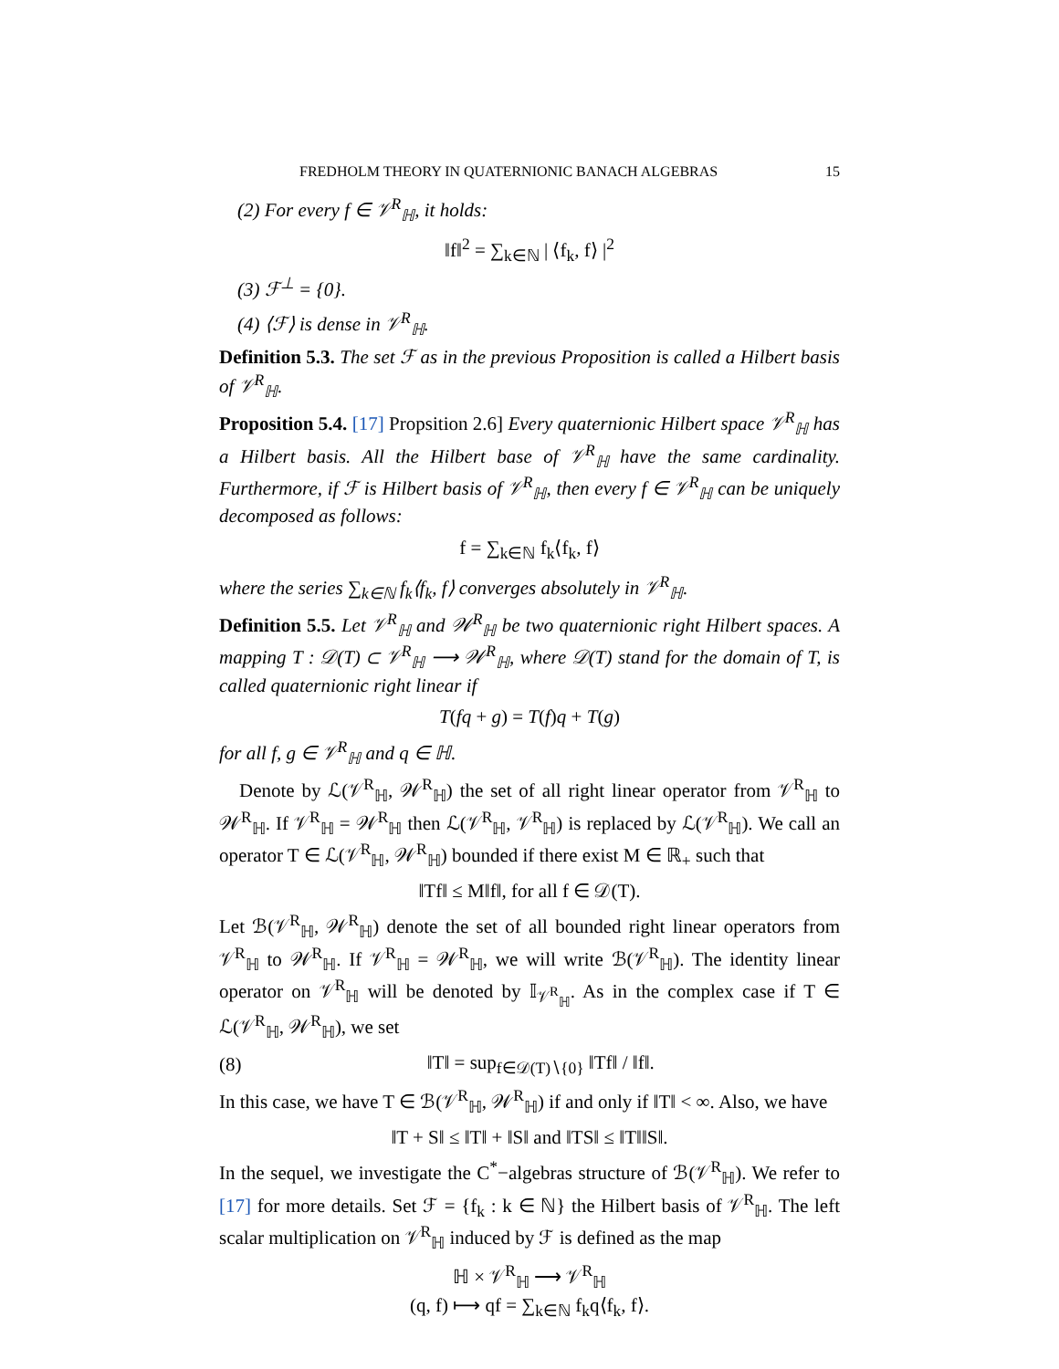FREDHOLM THEORY IN QUATERNIONIC BANACH ALGEBRAS 15
(2) For every f ∈ 𝒱<sup>R</sup><sub>ℍ</sub>, it holds:
‖f‖<sup>2</sup> = ∑<sub>k∈ℕ</sub> | ⟨f<sub>k</sub>, f⟩ |<sup>2</sup>
(3) ℱ<sup>⊥</sup> = {0}.
(4) ⟨ℱ⟩ is dense in 𝒱<sup>R</sup><sub>ℍ</sub>.
Definition 5.3. The set ℱ as in the previous Proposition is called a Hilbert basis of 𝒱<sup>R</sup><sub>ℍ</sub>.
Proposition 5.4. [17] Propsition 2.6] Every quaternionic Hilbert space 𝒱<sup>R</sup><sub>ℍ</sub> has a Hilbert basis. All the Hilbert base of 𝒱<sup>R</sup><sub>ℍ</sub> have the same cardinality. Furthermore, if ℱ is Hilbert basis of 𝒱<sup>R</sup><sub>ℍ</sub>, then every f ∈ 𝒱<sup>R</sup><sub>ℍ</sub> can be uniquely decomposed as follows:
f = ∑<sub>k∈ℕ</sub> f<sub>k</sub>⟨f<sub>k</sub>, f⟩
where the series ∑<sub>k∈ℕ</sub> f<sub>k</sub>⟨f<sub>k</sub>, f⟩ converges absolutely in 𝒱<sup>R</sup><sub>ℍ</sub>.
Definition 5.5. Let 𝒱<sup>R</sup><sub>ℍ</sub> and 𝒲<sup>R</sup><sub>ℍ</sub> be two quaternionic right Hilbert spaces. A mapping T : 𝒟(T) ⊂ 𝒱<sup>R</sup><sub>ℍ</sub> ⟶ 𝒲<sup>R</sup><sub>ℍ</sub>, where 𝒟(T) stand for the domain of T, is called quaternionic right linear if
T(fq + g) = T(f)q + T(g)
for all f, g ∈ 𝒱<sup>R</sup><sub>ℍ</sub> and q ∈ ℍ.
Denote by ℒ(𝒱<sup>R</sup><sub>ℍ</sub>, 𝒲<sup>R</sup><sub>ℍ</sub>) the set of all right linear operator from 𝒱<sup>R</sup><sub>ℍ</sub> to 𝒲<sup>R</sup><sub>ℍ</sub>. If 𝒱<sup>R</sup><sub>ℍ</sub> = 𝒲<sup>R</sup><sub>ℍ</sub> then ℒ(𝒱<sup>R</sup><sub>ℍ</sub>, 𝒱<sup>R</sup><sub>ℍ</sub>) is replaced by ℒ(𝒱<sup>R</sup><sub>ℍ</sub>). We call an operator T ∈ ℒ(𝒱<sup>R</sup><sub>ℍ</sub>, 𝒲<sup>R</sup><sub>ℍ</sub>) bounded if there exist M ∈ ℝ<sub>+</sub> such that
‖Tf‖ ≤ M‖f‖, for all f ∈ 𝒟(T).
Let ℬ(𝒱<sup>R</sup><sub>ℍ</sub>, 𝒲<sup>R</sup><sub>ℍ</sub>) denote the set of all bounded right linear operators from 𝒱<sup>R</sup><sub>ℍ</sub> to 𝒲<sup>R</sup><sub>ℍ</sub>. If 𝒱<sup>R</sup><sub>ℍ</sub> = 𝒲<sup>R</sup><sub>ℍ</sub>, we will write ℬ(𝒱<sup>R</sup><sub>ℍ</sub>). The identity linear operator on 𝒱<sup>R</sup><sub>ℍ</sub> will be denoted by 𝕀<sub>𝒱<sup>R</sup><sub>ℍ</sub></sub>. As in the complex case if T ∈ ℒ(𝒱<sup>R</sup><sub>ℍ</sub>, 𝒲<sup>R</sup><sub>ℍ</sub>), we set
(8) ‖T‖ = sup<sub>f∈𝒟(T)∖{0}</sub> ‖Tf‖ / ‖f‖.
In this case, we have T ∈ ℬ(𝒱<sup>R</sup><sub>ℍ</sub>, 𝒲<sup>R</sup><sub>ℍ</sub>) if and only if ‖T‖ < ∞. Also, we have
‖T + S‖ ≤ ‖T‖ + ‖S‖ and ‖TS‖ ≤ ‖T‖‖S‖.
In the sequel, we investigate the C<sup>*</sup>−algebras structure of ℬ(𝒱<sup>R</sup><sub>ℍ</sub>). We refer to [17] for more details. Set ℱ = {f<sub>k</sub> : k ∈ ℕ} the Hilbert basis of 𝒱<sup>R</sup><sub>ℍ</sub>. The left scalar multiplication on 𝒱<sup>R</sup><sub>ℍ</sub> induced by ℱ is defined as the map
ℍ × 𝒱<sup>R</sup><sub>ℍ</sub> ⟶ 𝒱<sup>R</sup><sub>ℍ</sub>
(q, f) ⟼ qf = ∑<sub>k∈ℕ</sub> f<sub>k</sub>q⟨f<sub>k</sub>, f⟩.